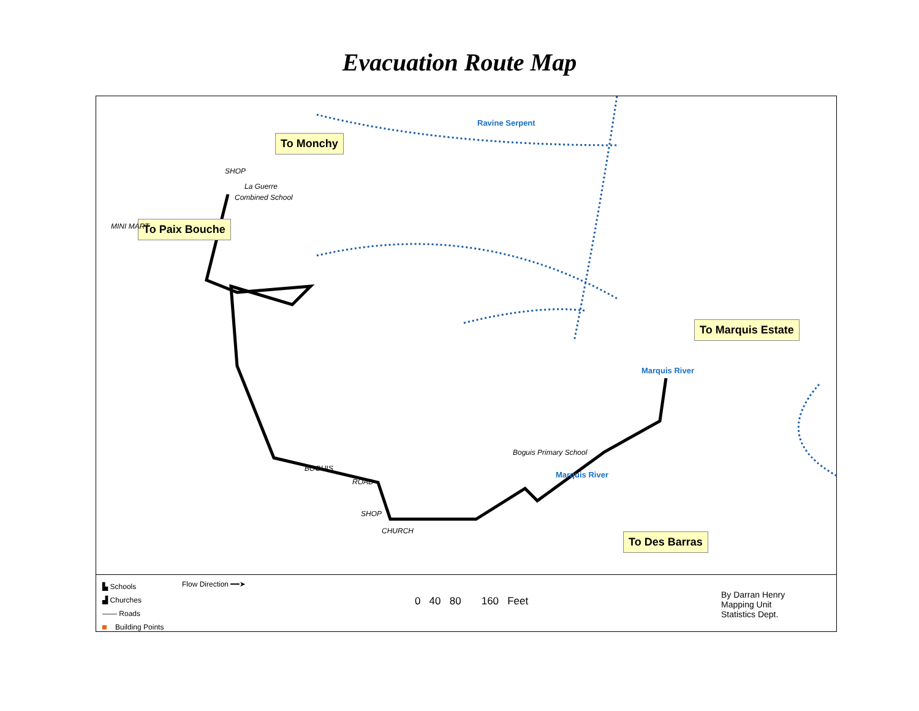Evacuation Route Map
To Monchy
To Paix Bouche
To Marquis Estate
To Des Barras
Ravine Serpent
Marquis River
Marquis River
SHOP
La Guerre
Combined School
MINI MART
BOGUIS
ROAD
Boguis Primary School
SHOP
CHURCH
▙ Schools
▟ Churches
—— Roads
Building Points
Flow Direction ━━➤
0 40 80 160 Feet
By Darran Henry
Mapping Unit
Statistics Dept.